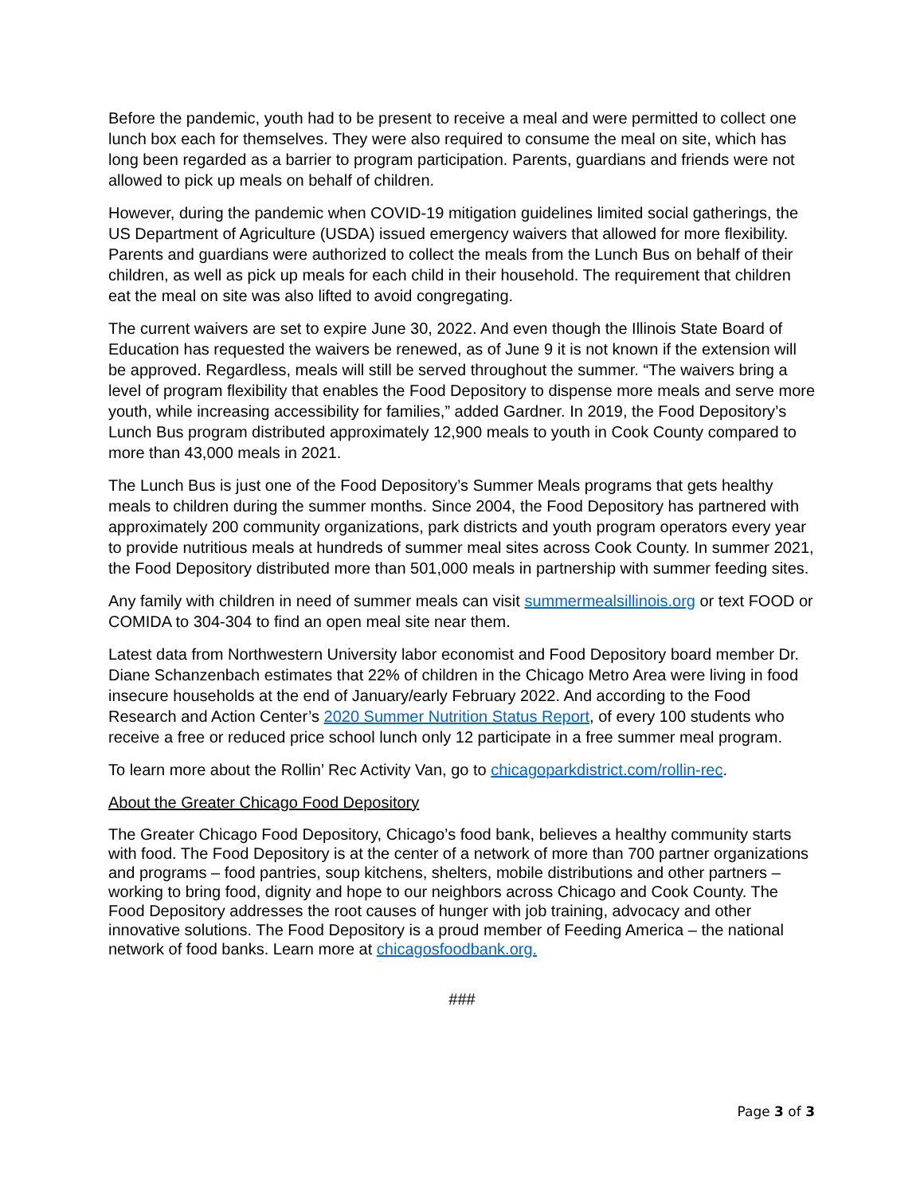Before the pandemic, youth had to be present to receive a meal and were permitted to collect one lunch box each for themselves. They were also required to consume the meal on site, which has long been regarded as a barrier to program participation. Parents, guardians and friends were not allowed to pick up meals on behalf of children.
However, during the pandemic when COVID-19 mitigation guidelines limited social gatherings, the US Department of Agriculture (USDA) issued emergency waivers that allowed for more flexibility. Parents and guardians were authorized to collect the meals from the Lunch Bus on behalf of their children, as well as pick up meals for each child in their household. The requirement that children eat the meal on site was also lifted to avoid congregating.
The current waivers are set to expire June 30, 2022. And even though the Illinois State Board of Education has requested the waivers be renewed, as of June 9 it is not known if the extension will be approved. Regardless, meals will still be served throughout the summer. “The waivers bring a level of program flexibility that enables the Food Depository to dispense more meals and serve more youth, while increasing accessibility for families,” added Gardner. In 2019, the Food Depository’s Lunch Bus program distributed approximately 12,900 meals to youth in Cook County compared to more than 43,000 meals in 2021.
The Lunch Bus is just one of the Food Depository’s Summer Meals programs that gets healthy meals to children during the summer months. Since 2004, the Food Depository has partnered with approximately 200 community organizations, park districts and youth program operators every year to provide nutritious meals at hundreds of summer meal sites across Cook County. In summer 2021, the Food Depository distributed more than 501,000 meals in partnership with summer feeding sites.
Any family with children in need of summer meals can visit summermealsillinois.org or text FOOD or COMIDA to 304-304 to find an open meal site near them.
Latest data from Northwestern University labor economist and Food Depository board member Dr. Diane Schanzenbach estimates that 22% of children in the Chicago Metro Area were living in food insecure households at the end of January/early February 2022. And according to the Food Research and Action Center’s 2020 Summer Nutrition Status Report, of every 100 students who receive a free or reduced price school lunch only 12 participate in a free summer meal program.
To learn more about the Rollin’ Rec Activity Van, go to chicagoparkdistrict.com/rollin-rec.
About the Greater Chicago Food Depository
The Greater Chicago Food Depository, Chicago’s food bank, believes a healthy community starts with food. The Food Depository is at the center of a network of more than 700 partner organizations and programs – food pantries, soup kitchens, shelters, mobile distributions and other partners – working to bring food, dignity and hope to our neighbors across Chicago and Cook County. The Food Depository addresses the root causes of hunger with job training, advocacy and other innovative solutions. The Food Depository is a proud member of Feeding America – the national network of food banks. Learn more at chicagosfoodbank.org.
###
Page 3 of 3